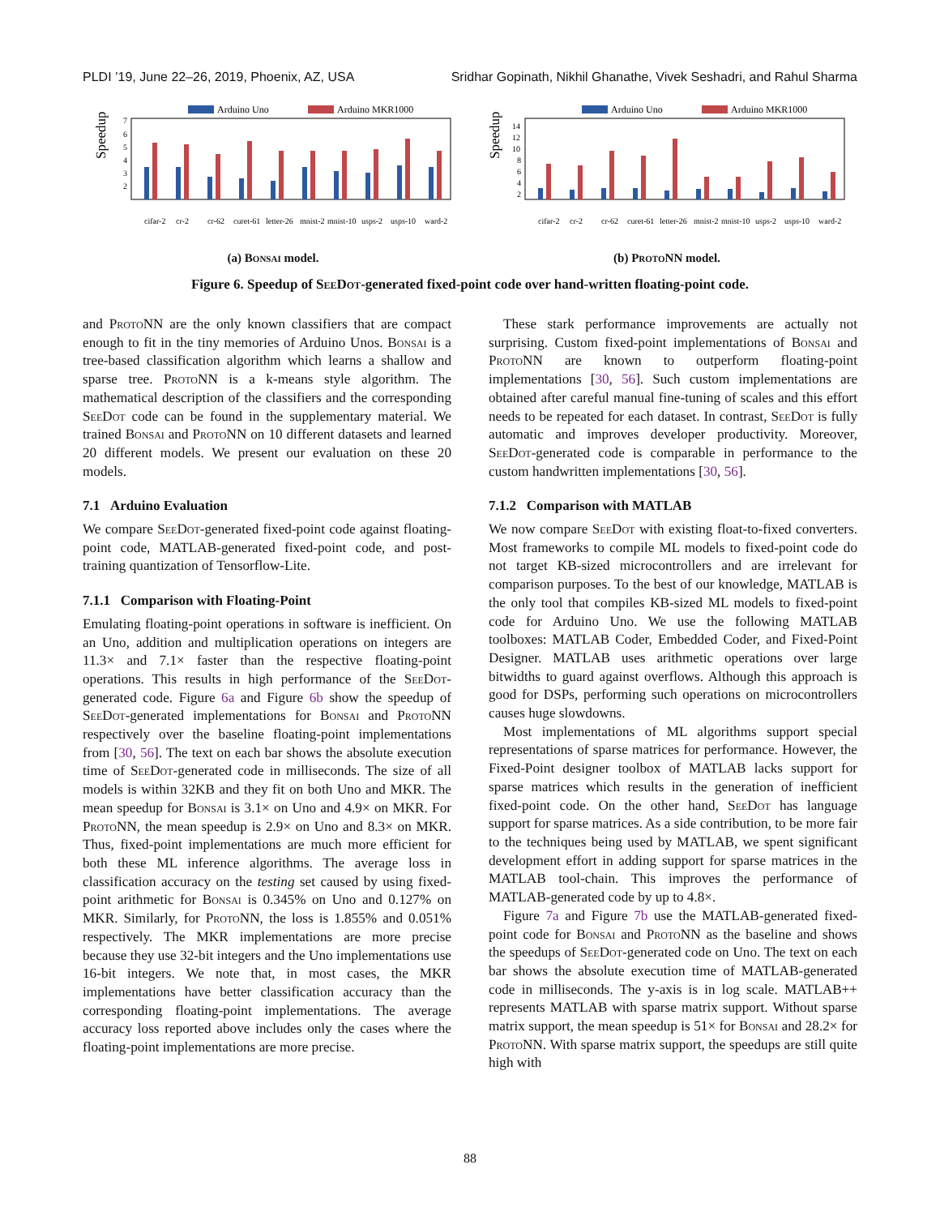PLDI ’19, June 22–26, 2019, Phoenix, AZ, USA Sridhar Gopinath, Nikhil Ghanathe, Vivek Seshadri, and Rahul Sharma
Arduino Uno
Arduino MKR1000
Speedup
7
6
5
4
3
2
cifar-2
cr-2
cr-62
curet-61
letter-26
mnist-2
mnist-10
usps-2
usps-10
ward-2
(a) Bonsai model.
Arduino Uno
Arduino MKR1000
Speedup
14
12
10
8
6
4
2
cifar-2
cr-2
cr-62
curet-61
letter-26
mnist-2
mnist-10
usps-2
usps-10
ward-2
(b) ProtoNN model.
Figure 6. Speedup of SeeDot-generated fixed-point code over hand-written floating-point code.
and ProtoNN are the only known classifiers that are compact enough to fit in the tiny memories of Arduino Unos. Bonsai is a tree-based classification algorithm which learns a shallow and sparse tree. ProtoNN is a k-means style algorithm. The mathematical description of the classifiers and the corresponding SeeDot code can be found in the supplementary material. We trained Bonsai and ProtoNN on 10 different datasets and learned 20 different models. We present our evaluation on these 20 models.
7.1 Arduino Evaluation
We compare SeeDot-generated fixed-point code against floating-point code, MATLAB-generated fixed-point code, and post-training quantization of Tensorflow-Lite.
7.1.1 Comparison with Floating-Point
Emulating floating-point operations in software is inefficient. On an Uno, addition and multiplication operations on integers are 11.3× and 7.1× faster than the respective floating-point operations. This results in high performance of the SeeDot-generated code. Figure 6a and Figure 6b show the speedup of SeeDot-generated implementations for Bonsai and ProtoNN respectively over the baseline floating-point implementations from [30, 56]. The text on each bar shows the absolute execution time of SeeDot-generated code in milliseconds. The size of all models is within 32KB and they fit on both Uno and MKR. The mean speedup for Bonsai is 3.1× on Uno and 4.9× on MKR. For ProtoNN, the mean speedup is 2.9× on Uno and 8.3× on MKR. Thus, fixed-point implementations are much more efficient for both these ML inference algorithms. The average loss in classification accuracy on the testing set caused by using fixed-point arithmetic for Bonsai is 0.345% on Uno and 0.127% on MKR. Similarly, for ProtoNN, the loss is 1.855% and 0.051% respectively. The MKR implementations are more precise because they use 32-bit integers and the Uno implementations use 16-bit integers. We note that, in most cases, the MKR implementations have better classification accuracy than the corresponding floating-point implementations. The average accuracy loss reported above includes only the cases where the floating-point implementations are more precise.
These stark performance improvements are actually not surprising. Custom fixed-point implementations of Bonsai and ProtoNN are known to outperform floating-point implementations [30, 56]. Such custom implementations are obtained after careful manual fine-tuning of scales and this effort needs to be repeated for each dataset. In contrast, SeeDot is fully automatic and improves developer productivity. Moreover, SeeDot-generated code is comparable in performance to the custom handwritten implementations [30, 56].
7.1.2 Comparison with MATLAB
We now compare SeeDot with existing float-to-fixed converters. Most frameworks to compile ML models to fixed-point code do not target KB-sized microcontrollers and are irrelevant for comparison purposes. To the best of our knowledge, MATLAB is the only tool that compiles KB-sized ML models to fixed-point code for Arduino Uno. We use the following MATLAB toolboxes: MATLAB Coder, Embedded Coder, and Fixed-Point Designer. MATLAB uses arithmetic operations over large bitwidths to guard against overflows. Although this approach is good for DSPs, performing such operations on microcontrollers causes huge slowdowns.
Most implementations of ML algorithms support special representations of sparse matrices for performance. However, the Fixed-Point designer toolbox of MATLAB lacks support for sparse matrices which results in the generation of inefficient fixed-point code. On the other hand, SeeDot has language support for sparse matrices. As a side contribution, to be more fair to the techniques being used by MATLAB, we spent significant development effort in adding support for sparse matrices in the MATLAB tool-chain. This improves the performance of MATLAB-generated code by up to 4.8×.
Figure 7a and Figure 7b use the MATLAB-generated fixed-point code for Bonsai and ProtoNN as the baseline and shows the speedups of SeeDot-generated code on Uno. The text on each bar shows the absolute execution time of MATLAB-generated code in milliseconds. The y-axis is in log scale. MATLAB++ represents MATLAB with sparse matrix support. Without sparse matrix support, the mean speedup is 51× for Bonsai and 28.2× for ProtoNN. With sparse matrix support, the speedups are still quite high with
88